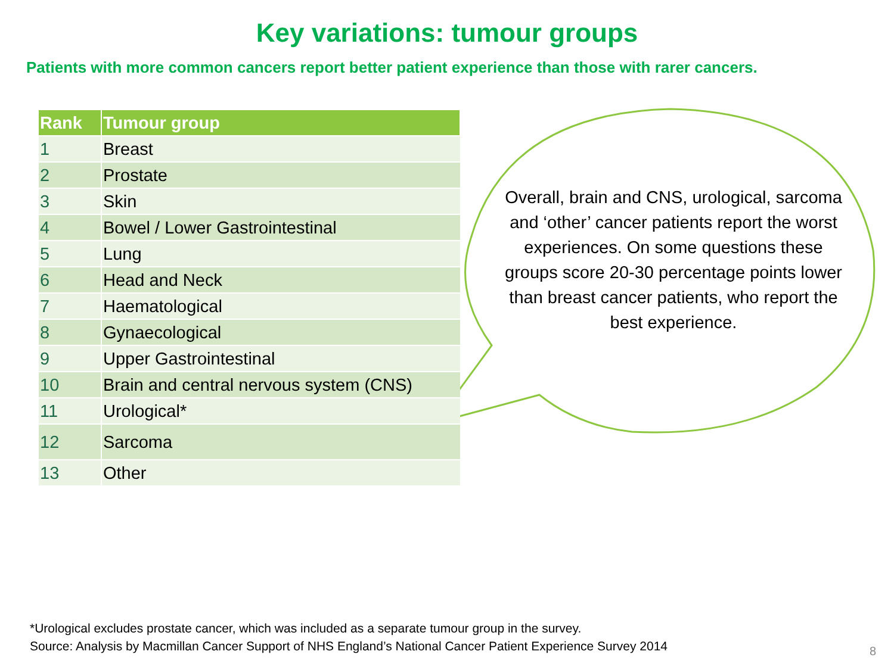Key variations: tumour groups
Patients with more common cancers report better patient experience than those with rarer cancers.
| Rank | Tumour group |
| --- | --- |
| 1 | Breast |
| 2 | Prostate |
| 3 | Skin |
| 4 | Bowel / Lower Gastrointestinal |
| 5 | Lung |
| 6 | Head and Neck |
| 7 | Haematological |
| 8 | Gynaecological |
| 9 | Upper Gastrointestinal |
| 10 | Brain and central nervous system (CNS) |
| 11 | Urological* |
| 12 | Sarcoma |
| 13 | Other |
Overall, brain and CNS, urological, sarcoma and ‘other’ cancer patients report the worst experiences. On some questions these groups score 20-30 percentage points lower than breast cancer patients, who report the best experience.
*Urological excludes prostate cancer, which was included as a separate tumour group in the survey.
Source: Analysis by Macmillan Cancer Support of NHS England’s National Cancer Patient Experience Survey 2014
8